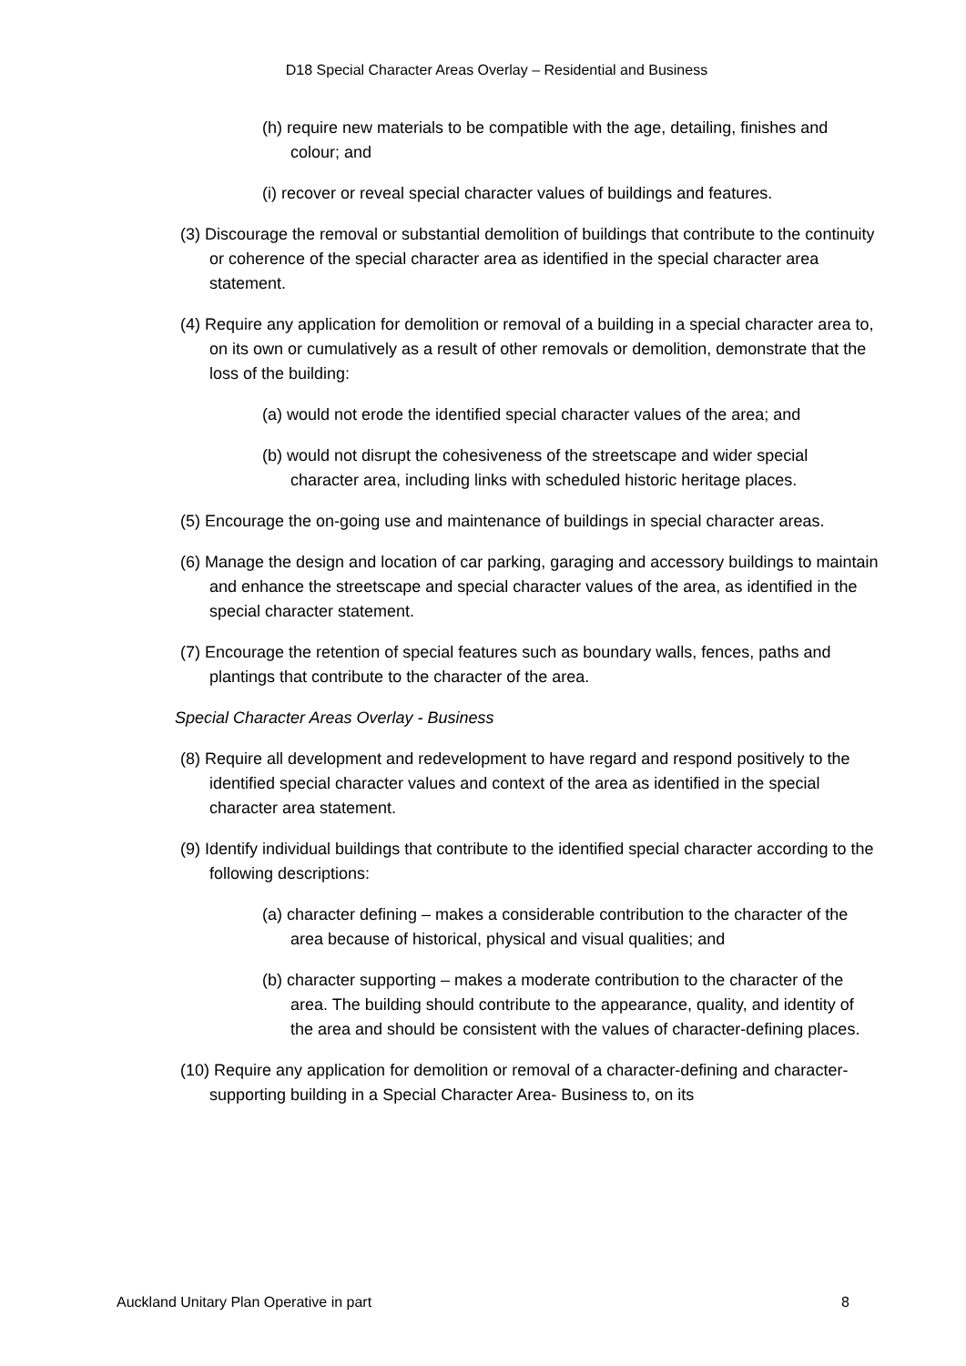D18 Special Character Areas Overlay – Residential and Business
(h) require new materials to be compatible with the age, detailing, finishes and colour; and
(i) recover or reveal special character values of buildings and features.
(3) Discourage the removal or substantial demolition of buildings that contribute to the continuity or coherence of the special character area as identified in the special character area statement.
(4) Require any application for demolition or removal of a building in a special character area to, on its own or cumulatively as a result of other removals or demolition, demonstrate that the loss of the building:
(a) would not erode the identified special character values of the area; and
(b) would not disrupt the cohesiveness of the streetscape and wider special character area, including links with scheduled historic heritage places.
(5) Encourage the on-going use and maintenance of buildings in special character areas.
(6) Manage the design and location of car parking, garaging and accessory buildings to maintain and enhance the streetscape and special character values of the area, as identified in the special character statement.
(7) Encourage the retention of special features such as boundary walls, fences, paths and plantings that contribute to the character of the area.
Special Character Areas Overlay - Business
(8) Require all development and redevelopment to have regard and respond positively to the identified special character values and context of the area as identified in the special character area statement.
(9) Identify individual buildings that contribute to the identified special character according to the following descriptions:
(a) character defining – makes a considerable contribution to the character of the area because of historical, physical and visual qualities; and
(b) character supporting – makes a moderate contribution to the character of the area. The building should contribute to the appearance, quality, and identity of the area and should be consistent with the values of character-defining places.
(10) Require any application for demolition or removal of a character-defining and character-supporting building in a Special Character Area- Business to, on its
Auckland Unitary Plan Operative in part 8